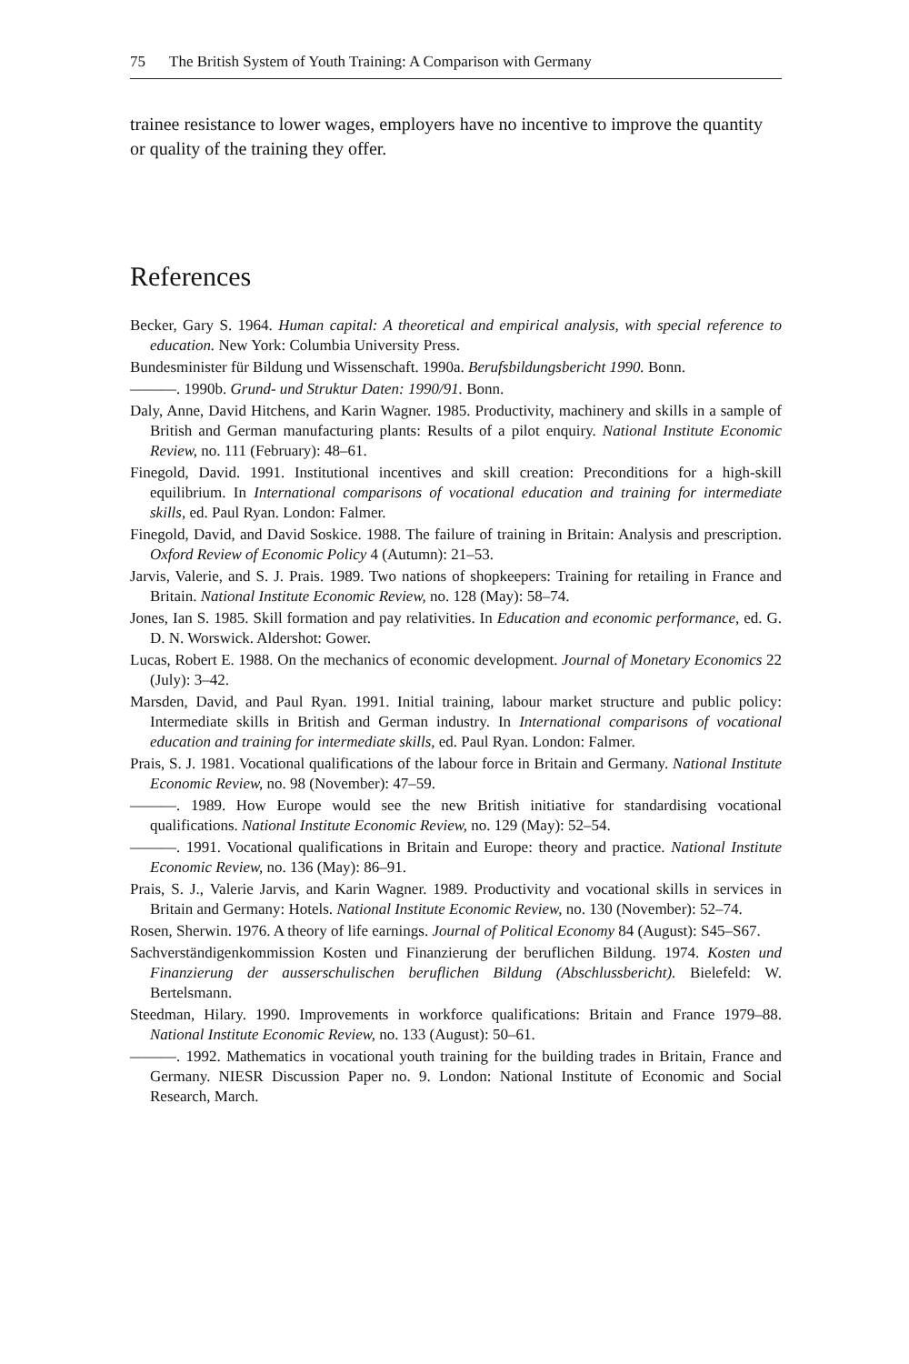75 The British System of Youth Training: A Comparison with Germany
trainee resistance to lower wages, employers have no incentive to improve the quantity or quality of the training they offer.
References
Becker, Gary S. 1964. Human capital: A theoretical and empirical analysis, with special reference to education. New York: Columbia University Press.
Bundesminister für Bildung und Wissenschaft. 1990a. Berufsbildungsbericht 1990. Bonn.
———. 1990b. Grund- und Struktur Daten: 1990/91. Bonn.
Daly, Anne, David Hitchens, and Karin Wagner. 1985. Productivity, machinery and skills in a sample of British and German manufacturing plants: Results of a pilot enquiry. National Institute Economic Review, no. 111 (February): 48–61.
Finegold, David. 1991. Institutional incentives and skill creation: Preconditions for a high-skill equilibrium. In International comparisons of vocational education and training for intermediate skills, ed. Paul Ryan. London: Falmer.
Finegold, David, and David Soskice. 1988. The failure of training in Britain: Analysis and prescription. Oxford Review of Economic Policy 4 (Autumn): 21–53.
Jarvis, Valerie, and S. J. Prais. 1989. Two nations of shopkeepers: Training for retailing in France and Britain. National Institute Economic Review, no. 128 (May): 58–74.
Jones, Ian S. 1985. Skill formation and pay relativities. In Education and economic performance, ed. G. D. N. Worswick. Aldershot: Gower.
Lucas, Robert E. 1988. On the mechanics of economic development. Journal of Monetary Economics 22 (July): 3–42.
Marsden, David, and Paul Ryan. 1991. Initial training, labour market structure and public policy: Intermediate skills in British and German industry. In International comparisons of vocational education and training for intermediate skills, ed. Paul Ryan. London: Falmer.
Prais, S. J. 1981. Vocational qualifications of the labour force in Britain and Germany. National Institute Economic Review, no. 98 (November): 47–59.
———. 1989. How Europe would see the new British initiative for standardising vocational qualifications. National Institute Economic Review, no. 129 (May): 52–54.
———. 1991. Vocational qualifications in Britain and Europe: theory and practice. National Institute Economic Review, no. 136 (May): 86–91.
Prais, S. J., Valerie Jarvis, and Karin Wagner. 1989. Productivity and vocational skills in services in Britain and Germany: Hotels. National Institute Economic Review, no. 130 (November): 52–74.
Rosen, Sherwin. 1976. A theory of life earnings. Journal of Political Economy 84 (August): S45–S67.
Sachverständigenkommission Kosten und Finanzierung der beruflichen Bildung. 1974. Kosten und Finanzierung der ausserschulischen beruflichen Bildung (Abschlussbericht). Bielefeld: W. Bertelsmann.
Steedman, Hilary. 1990. Improvements in workforce qualifications: Britain and France 1979–88. National Institute Economic Review, no. 133 (August): 50–61.
———. 1992. Mathematics in vocational youth training for the building trades in Britain, France and Germany. NIESR Discussion Paper no. 9. London: National Institute of Economic and Social Research, March.